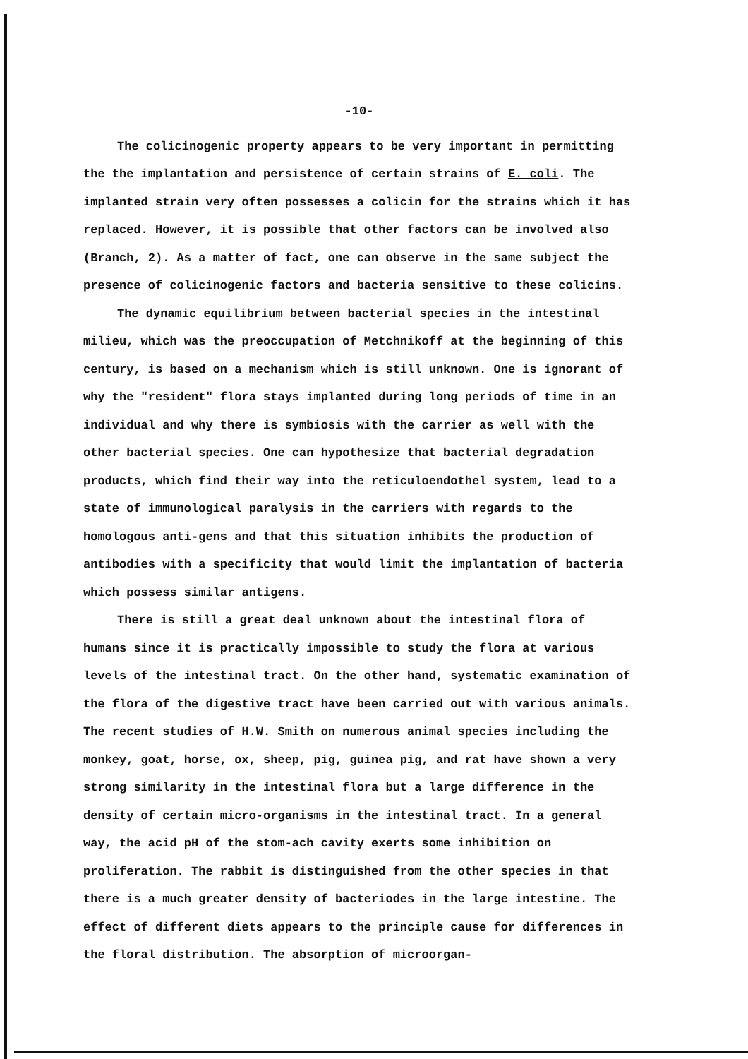-10-
The colicinogenic property appears to be very important in permitting the the implantation and persistence of certain strains of E. coli. The implanted strain very often possesses a colicin for the strains which it has replaced. However, it is possible that other factors can be involved also (Branch, 2). As a matter of fact, one can observe in the same subject the presence of colicinogenic factors and bacteria sensitive to these colicins.
The dynamic equilibrium between bacterial species in the intestinal milieu, which was the preoccupation of Metchnikoff at the beginning of this century, is based on a mechanism which is still unknown. One is ignorant of why the "resident" flora stays implanted during long periods of time in an individual and why there is symbiosis with the carrier as well with the other bacterial species. One can hypothesize that bacterial degradation products, which find their way into the reticuloendothel system, lead to a state of immunological paralysis in the carriers with regards to the homologous anti-gens and that this situation inhibits the production of antibodies with a specificity that would limit the implantation of bacteria which possess similar antigens.
There is still a great deal unknown about the intestinal flora of humans since it is practically impossible to study the flora at various levels of the intestinal tract. On the other hand, systematic examination of the flora of the digestive tract have been carried out with various animals. The recent studies of H.W. Smith on numerous animal species including the monkey, goat, horse, ox, sheep, pig, guinea pig, and rat have shown a very strong similarity in the intestinal flora but a large difference in the density of certain micro-organisms in the intestinal tract. In a general way, the acid pH of the stom-ach cavity exerts some inhibition on proliferation. The rabbit is distinguished from the other species in that there is a much greater density of bacteriodes in the large intestine. The effect of different diets appears to the principle cause for differences in the floral distribution. The absorption of microorgan-